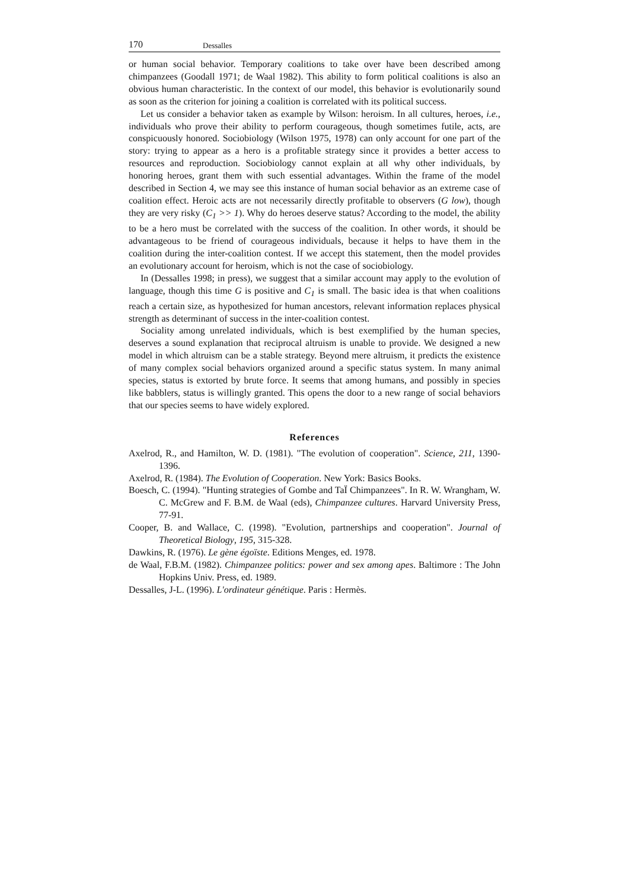170 Dessalles
or human social behavior. Temporary coalitions to take over have been described among chimpanzees (Goodall 1971; de Waal 1982). This ability to form political coalitions is also an obvious human characteristic. In the context of our model, this behavior is evolutionarily sound as soon as the criterion for joining a coalition is correlated with its political success.
Let us consider a behavior taken as example by Wilson: heroism. In all cultures, heroes, i.e., individuals who prove their ability to perform courageous, though sometimes futile, acts, are conspicuously honored. Sociobiology (Wilson 1975, 1978) can only account for one part of the story: trying to appear as a hero is a profitable strategy since it provides a better access to resources and reproduction. Sociobiology cannot explain at all why other individuals, by honoring heroes, grant them with such essential advantages. Within the frame of the model described in Section 4, we may see this instance of human social behavior as an extreme case of coalition effect. Heroic acts are not necessarily directly profitable to observers (G low), though they are very risky (C<sub>1</sub> >> 1). Why do heroes deserve status? According to the model, the ability to be a hero must be correlated with the success of the coalition. In other words, it should be advantageous to be friend of courageous individuals, because it helps to have them in the coalition during the inter-coalition contest. If we accept this statement, then the model provides an evolutionary account for heroism, which is not the case of sociobiology.
In (Dessalles 1998; in press), we suggest that a similar account may apply to the evolution of language, though this time G is positive and C<sub>1</sub> is small. The basic idea is that when coalitions reach a certain size, as hypothesized for human ancestors, relevant information replaces physical strength as determinant of success in the inter-coalition contest.
Sociality among unrelated individuals, which is best exemplified by the human species, deserves a sound explanation that reciprocal altruism is unable to provide. We designed a new model in which altruism can be a stable strategy. Beyond mere altruism, it predicts the existence of many complex social behaviors organized around a specific status system. In many animal species, status is extorted by brute force. It seems that among humans, and possibly in species like babblers, status is willingly granted. This opens the door to a new range of social behaviors that our species seems to have widely explored.
References
Axelrod, R., and Hamilton, W. D. (1981). "The evolution of cooperation". Science, 211, 1390-1396.
Axelrod, R. (1984). The Evolution of Cooperation. New York: Basics Books.
Boesch, C. (1994). "Hunting strategies of Gombe and TaÏ Chimpanzees". In R. W. Wrangham, W. C. McGrew and F. B.M. de Waal (eds), Chimpanzee cultures. Harvard University Press, 77-91.
Cooper, B. and Wallace, C. (1998). "Evolution, partnerships and cooperation". Journal of Theoretical Biology, 195, 315-328.
Dawkins, R. (1976). Le gène égoïste. Editions Menges, ed. 1978.
de Waal, F.B.M. (1982). Chimpanzee politics: power and sex among apes. Baltimore : The John Hopkins Univ. Press, ed. 1989.
Dessalles, J-L. (1996). L'ordinateur génétique. Paris : Hermès.